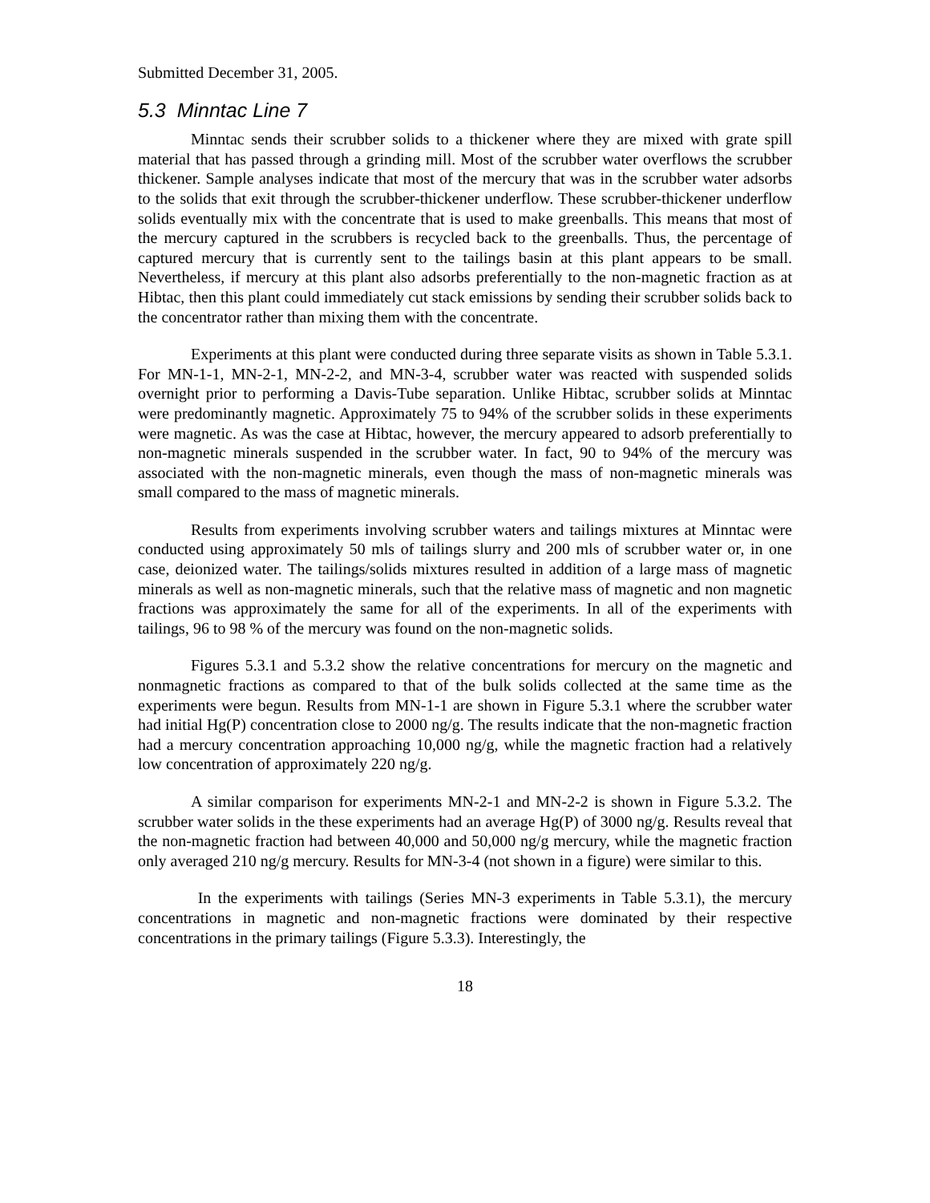Submitted December 31, 2005.
5.3 Minntac Line 7
Minntac sends their scrubber solids to a thickener where they are mixed with grate spill material that has passed through a grinding mill. Most of the scrubber water overflows the scrubber thickener. Sample analyses indicate that most of the mercury that was in the scrubber water adsorbs to the solids that exit through the scrubber-thickener underflow. These scrubber-thickener underflow solids eventually mix with the concentrate that is used to make greenballs. This means that most of the mercury captured in the scrubbers is recycled back to the greenballs. Thus, the percentage of captured mercury that is currently sent to the tailings basin at this plant appears to be small. Nevertheless, if mercury at this plant also adsorbs preferentially to the non-magnetic fraction as at Hibtac, then this plant could immediately cut stack emissions by sending their scrubber solids back to the concentrator rather than mixing them with the concentrate.
Experiments at this plant were conducted during three separate visits as shown in Table 5.3.1. For MN-1-1, MN-2-1, MN-2-2, and MN-3-4, scrubber water was reacted with suspended solids overnight prior to performing a Davis-Tube separation. Unlike Hibtac, scrubber solids at Minntac were predominantly magnetic. Approximately 75 to 94% of the scrubber solids in these experiments were magnetic. As was the case at Hibtac, however, the mercury appeared to adsorb preferentially to non-magnetic minerals suspended in the scrubber water. In fact, 90 to 94% of the mercury was associated with the non-magnetic minerals, even though the mass of non-magnetic minerals was small compared to the mass of magnetic minerals.
Results from experiments involving scrubber waters and tailings mixtures at Minntac were conducted using approximately 50 mls of tailings slurry and 200 mls of scrubber water or, in one case, deionized water. The tailings/solids mixtures resulted in addition of a large mass of magnetic minerals as well as non-magnetic minerals, such that the relative mass of magnetic and non magnetic fractions was approximately the same for all of the experiments. In all of the experiments with tailings, 96 to 98 % of the mercury was found on the non-magnetic solids.
Figures 5.3.1 and 5.3.2 show the relative concentrations for mercury on the magnetic and nonmagnetic fractions as compared to that of the bulk solids collected at the same time as the experiments were begun. Results from MN-1-1 are shown in Figure 5.3.1 where the scrubber water had initial Hg(P) concentration close to 2000 ng/g. The results indicate that the non-magnetic fraction had a mercury concentration approaching 10,000 ng/g, while the magnetic fraction had a relatively low concentration of approximately 220 ng/g.
A similar comparison for experiments MN-2-1 and MN-2-2 is shown in Figure 5.3.2. The scrubber water solids in the these experiments had an average Hg(P) of 3000 ng/g. Results reveal that the non-magnetic fraction had between 40,000 and 50,000 ng/g mercury, while the magnetic fraction only averaged 210 ng/g mercury. Results for MN-3-4 (not shown in a figure) were similar to this.
In the experiments with tailings (Series MN-3 experiments in Table 5.3.1), the mercury concentrations in magnetic and non-magnetic fractions were dominated by their respective concentrations in the primary tailings (Figure 5.3.3). Interestingly, the
18